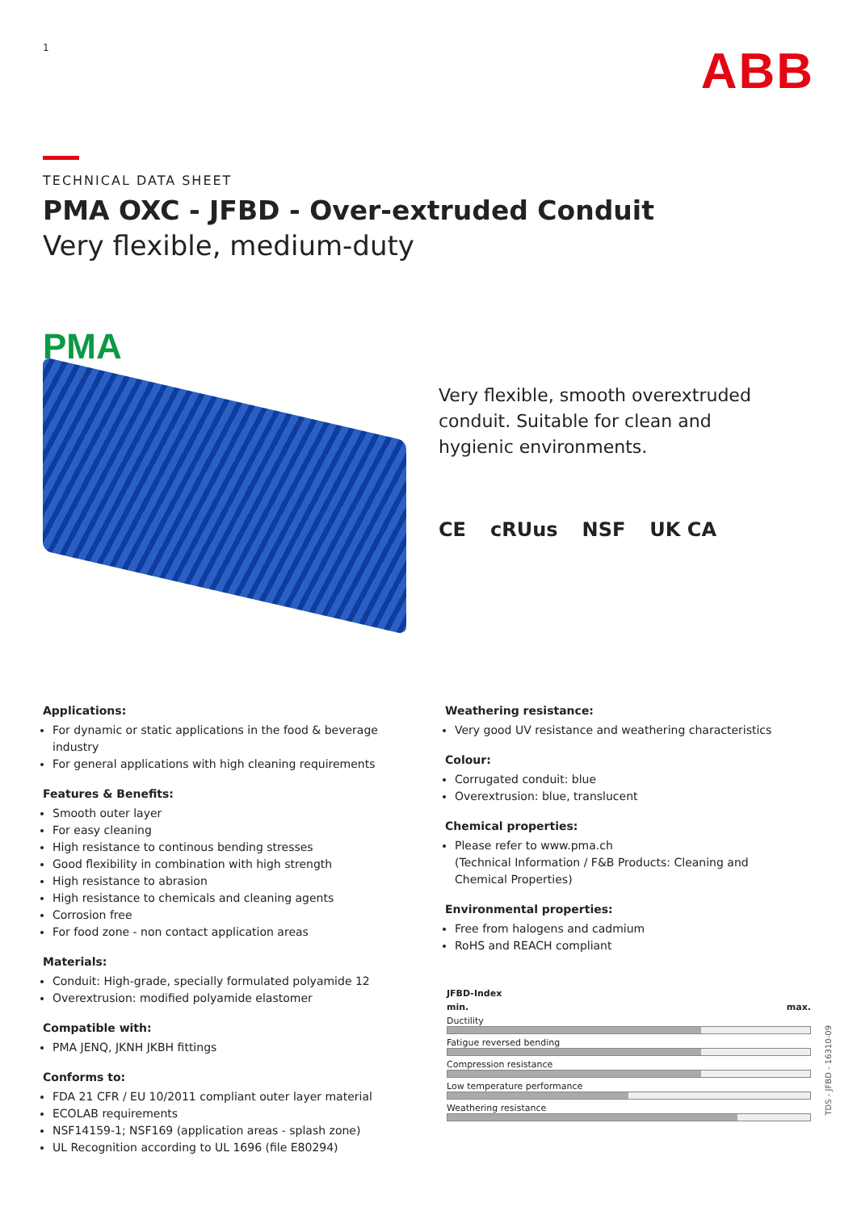1 ABB
TECHNICAL DATA SHEET
PMA OXC - JFBD - Over-extruded Conduit
Very flexible, medium-duty
PMA
Very flexible, smooth overextruded conduit. Suitable for clean and hygienic environments.
CE cRUus NSF UK CA
Applications:
For dynamic or static applications in the food & beverage industry
For general applications with high cleaning requirements
Features & Benefits:
Smooth outer layer
For easy cleaning
High resistance to continous bending stresses
Good flexibility in combination with high strength
High resistance to abrasion
High resistance to chemicals and cleaning agents
Corrosion free
For food zone - non contact application areas
Materials:
Conduit: High-grade, specially formulated polyamide 12
Overextrusion: modified polyamide elastomer
Compatible with:
PMA JENQ, JKNH JKBH fittings
Conforms to:
FDA 21 CFR / EU 10/2011 compliant outer layer material
ECOLAB requirements
NSF14159-1; NSF169 (application areas - splash zone)
UL Recognition according to UL 1696 (file E80294)
Weathering resistance:
Very good UV resistance and weathering characteristics
Colour:
Corrugated conduit: blue
Overextrusion: blue, translucent
Chemical properties:
Please refer to www.pma.ch
(Technical Information / F&B Products: Cleaning and Chemical Properties)
Environmental properties:
Free from halogens and cadmium
RoHS and REACH compliant
| JFBD-Index | |
| min. | max. |
| Ductility | |
| Fatigue reversed bending | |
| Compression resistance | |
| Low temperature performance | |
| Weathering resistance | |
TDS - JFBD - 16310-09